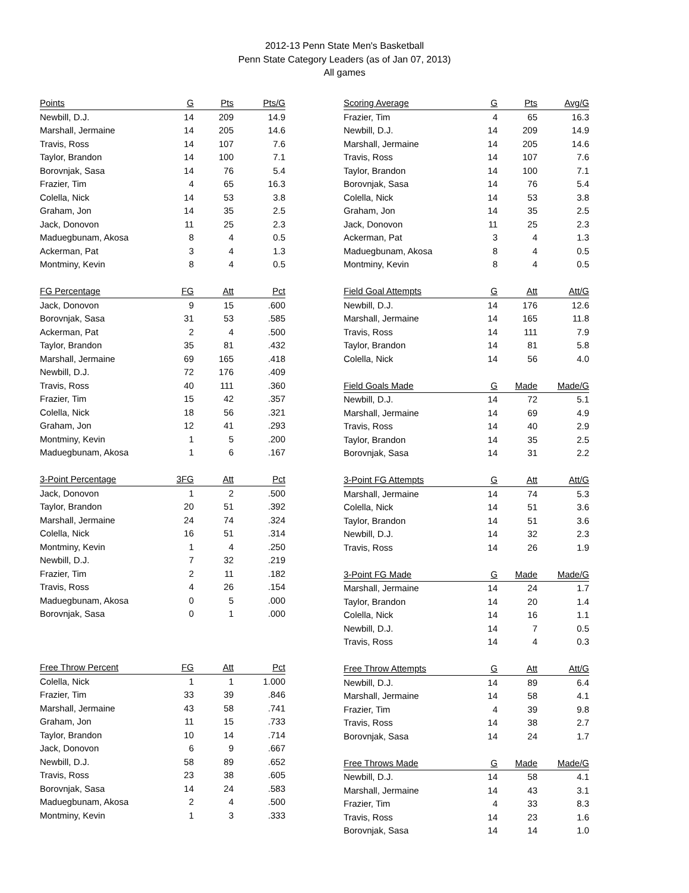2012-13 Penn State Men's Basketball
Penn State Category Leaders (as of Jan 07, 2013)
All games
| Points | G | Pts | Pts/G |
| --- | --- | --- | --- |
| Newbill, D.J. | 14 | 209 | 14.9 |
| Marshall, Jermaine | 14 | 205 | 14.6 |
| Travis, Ross | 14 | 107 | 7.6 |
| Taylor, Brandon | 14 | 100 | 7.1 |
| Borovnjak, Sasa | 14 | 76 | 5.4 |
| Frazier, Tim | 4 | 65 | 16.3 |
| Colella, Nick | 14 | 53 | 3.8 |
| Graham, Jon | 14 | 35 | 2.5 |
| Jack, Donovon | 11 | 25 | 2.3 |
| Maduegbunam, Akosa | 8 | 4 | 0.5 |
| Ackerman, Pat | 3 | 4 | 1.3 |
| Montminy, Kevin | 8 | 4 | 0.5 |
| FG Percentage | FG | Att | Pct |
| --- | --- | --- | --- |
| Jack, Donovon | 9 | 15 | .600 |
| Borovnjak, Sasa | 31 | 53 | .585 |
| Ackerman, Pat | 2 | 4 | .500 |
| Taylor, Brandon | 35 | 81 | .432 |
| Marshall, Jermaine | 69 | 165 | .418 |
| Newbill, D.J. | 72 | 176 | .409 |
| Travis, Ross | 40 | 111 | .360 |
| Frazier, Tim | 15 | 42 | .357 |
| Colella, Nick | 18 | 56 | .321 |
| Graham, Jon | 12 | 41 | .293 |
| Montminy, Kevin | 1 | 5 | .200 |
| Maduegbunam, Akosa | 1 | 6 | .167 |
| 3-Point Percentage | 3FG | Att | Pct |
| --- | --- | --- | --- |
| Jack, Donovon | 1 | 2 | .500 |
| Taylor, Brandon | 20 | 51 | .392 |
| Marshall, Jermaine | 24 | 74 | .324 |
| Colella, Nick | 16 | 51 | .314 |
| Montminy, Kevin | 1 | 4 | .250 |
| Newbill, D.J. | 7 | 32 | .219 |
| Frazier, Tim | 2 | 11 | .182 |
| Travis, Ross | 4 | 26 | .154 |
| Maduegbunam, Akosa | 0 | 5 | .000 |
| Borovnjak, Sasa | 0 | 1 | .000 |
| Free Throw Percent | FG | Att | Pct |
| --- | --- | --- | --- |
| Colella, Nick | 1 | 1 | 1.000 |
| Frazier, Tim | 33 | 39 | .846 |
| Marshall, Jermaine | 43 | 58 | .741 |
| Graham, Jon | 11 | 15 | .733 |
| Taylor, Brandon | 10 | 14 | .714 |
| Jack, Donovon | 6 | 9 | .667 |
| Newbill, D.J. | 58 | 89 | .652 |
| Travis, Ross | 23 | 38 | .605 |
| Borovnjak, Sasa | 14 | 24 | .583 |
| Maduegbunam, Akosa | 2 | 4 | .500 |
| Montminy, Kevin | 1 | 3 | .333 |
| Scoring Average | G | Pts | Avg/G |
| --- | --- | --- | --- |
| Frazier, Tim | 4 | 65 | 16.3 |
| Newbill, D.J. | 14 | 209 | 14.9 |
| Marshall, Jermaine | 14 | 205 | 14.6 |
| Travis, Ross | 14 | 107 | 7.6 |
| Taylor, Brandon | 14 | 100 | 7.1 |
| Borovnjak, Sasa | 14 | 76 | 5.4 |
| Colella, Nick | 14 | 53 | 3.8 |
| Graham, Jon | 14 | 35 | 2.5 |
| Jack, Donovon | 11 | 25 | 2.3 |
| Ackerman, Pat | 3 | 4 | 1.3 |
| Maduegbunam, Akosa | 8 | 4 | 0.5 |
| Montminy, Kevin | 8 | 4 | 0.5 |
| Field Goal Attempts | G | Att | Att/G |
| --- | --- | --- | --- |
| Newbill, D.J. | 14 | 176 | 12.6 |
| Marshall, Jermaine | 14 | 165 | 11.8 |
| Travis, Ross | 14 | 111 | 7.9 |
| Taylor, Brandon | 14 | 81 | 5.8 |
| Colella, Nick | 14 | 56 | 4.0 |
| Field Goals Made | G | Made | Made/G |
| --- | --- | --- | --- |
| Newbill, D.J. | 14 | 72 | 5.1 |
| Marshall, Jermaine | 14 | 69 | 4.9 |
| Travis, Ross | 14 | 40 | 2.9 |
| Taylor, Brandon | 14 | 35 | 2.5 |
| Borovnjak, Sasa | 14 | 31 | 2.2 |
| 3-Point FG Attempts | G | Att | Att/G |
| --- | --- | --- | --- |
| Marshall, Jermaine | 14 | 74 | 5.3 |
| Colella, Nick | 14 | 51 | 3.6 |
| Taylor, Brandon | 14 | 51 | 3.6 |
| Newbill, D.J. | 14 | 32 | 2.3 |
| Travis, Ross | 14 | 26 | 1.9 |
| 3-Point FG Made | G | Made | Made/G |
| --- | --- | --- | --- |
| Marshall, Jermaine | 14 | 24 | 1.7 |
| Taylor, Brandon | 14 | 20 | 1.4 |
| Colella, Nick | 14 | 16 | 1.1 |
| Newbill, D.J. | 14 | 7 | 0.5 |
| Travis, Ross | 14 | 4 | 0.3 |
| Free Throw Attempts | G | Att | Att/G |
| --- | --- | --- | --- |
| Newbill, D.J. | 14 | 89 | 6.4 |
| Marshall, Jermaine | 14 | 58 | 4.1 |
| Frazier, Tim | 4 | 39 | 9.8 |
| Travis, Ross | 14 | 38 | 2.7 |
| Borovnjak, Sasa | 14 | 24 | 1.7 |
| Free Throws Made | G | Made | Made/G |
| --- | --- | --- | --- |
| Newbill, D.J. | 14 | 58 | 4.1 |
| Marshall, Jermaine | 14 | 43 | 3.1 |
| Frazier, Tim | 4 | 33 | 8.3 |
| Travis, Ross | 14 | 23 | 1.6 |
| Borovnjak, Sasa | 14 | 14 | 1.0 |